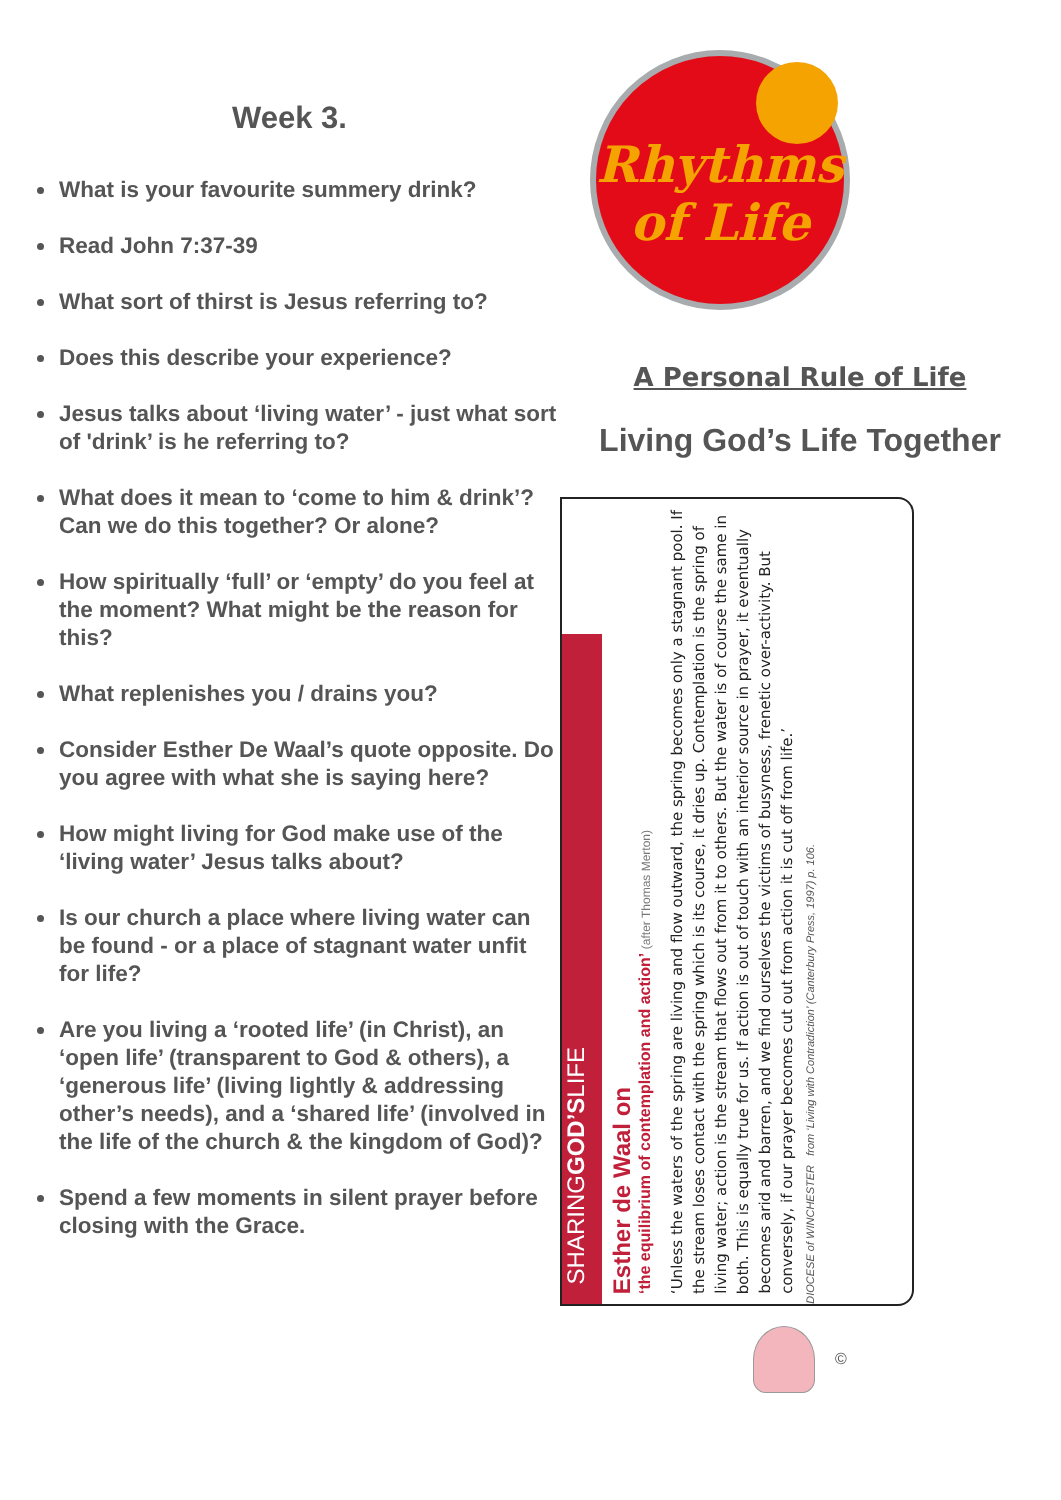Week 3.
What is your favourite summery drink?
Read John 7:37-39
What sort of thirst is Jesus referring to?
Does this describe your experience?
Jesus talks about ‘living water’ - just what sort of 'drink’ is he referring to?
What does it mean to ‘come to him & drink’? Can we do this together? Or alone?
How spiritually ‘full’ or ‘empty’ do you feel at the moment? What might be the reason for this?
What replenishes you / drains you?
Consider Esther De Waal’s quote opposite. Do you agree with what she is saying here?
How might living for God make use of the ‘living water’ Jesus talks about?
Is our church a place where living water can be found - or a place of stagnant water unfit for life?
Are you living a ‘rooted life’ (in Christ), an ‘open life’ (transparent to God & others), a ‘generous life’ (living lightly & addressing other’s needs), and a ‘shared life’ (involved in the life of the church & the kingdom of God)?
Spend a few moments in silent prayer before closing with the Grace.
Rhythms
of Life
A Personal Rule of Life
Living God’s Life Together
SHARINGGOD’SLIFE
Esther de Waal on
‘the equilibrium of contemplation and action’ (after Thomas Merton)
‘Unless the waters of the spring are living and flow outward, the spring becomes only a stagnant pool. If the stream loses contact with the spring which is its course, it dries up. Contemplation is the spring of living water; action is the stream that flows out from it to others. But the water is of course the same in both. This is equally true for us. If action is out of touch with an interior source in prayer, it eventually becomes arid and barren, and we find ourselves the victims of busyness, frenetic over-activity. But conversely, if our prayer becomes cut out from action it is cut off from life.’
DIOCESE of WINCHESTER from ‘Living with Contradiction’ (Canterbury Press, 1997) p. 106.
©